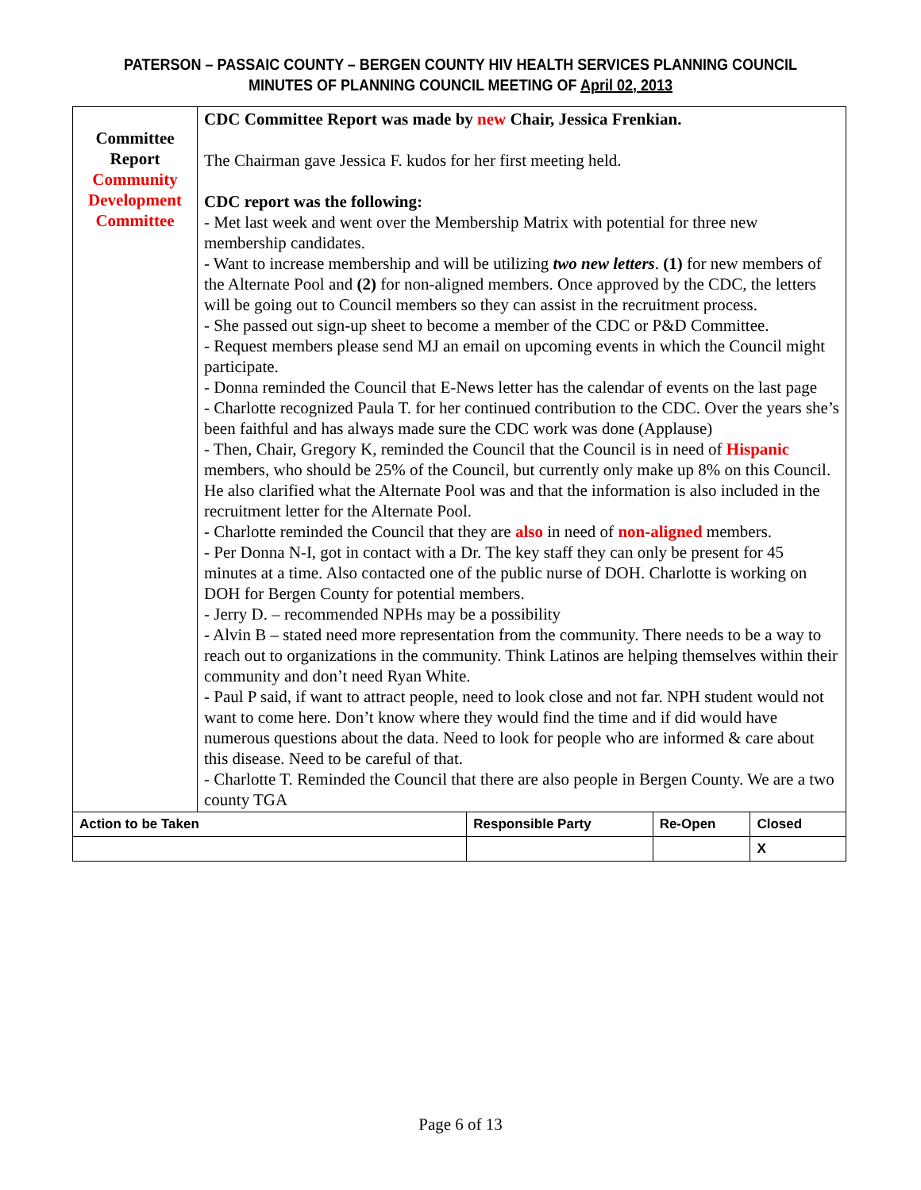PATERSON – PASSAIC COUNTY – BERGEN COUNTY HIV HEALTH SERVICES PLANNING COUNCIL
MINUTES OF PLANNING COUNCIL MEETING OF April 02, 2013
| Committee Report Community Development Committee | CDC Committee Report was made by new Chair, Jessica Frenkian. The Chairman gave Jessica F. kudos for her first meeting held. CDC report was the following: - Met last week and went over the Membership Matrix with potential for three new membership candidates. - Want to increase membership and will be utilizing two new letters . (1) for new members of the Alternate Pool and (2) for non-aligned members. Once approved by the CDC, the letters will be going out to Council members so they can assist in the recruitment process. - She passed out sign-up sheet to become a member of the CDC or P&D Committee. - Request members please send MJ an email on upcoming events in which the Council might participate. - Donna reminded the Council that E-News letter has the calendar of events on the last page - Charlotte recognized Paula T. for her continued contribution to the CDC. Over the years she’s been faithful and has always made sure the CDC work was done (Applause) - Then, Chair, Gregory K, reminded the Council that the Council is in need of Hispanic members, who should be 25% of the Council, but currently only make up 8% on this Council. He also clarified what the Alternate Pool was and that the information is also included in the recruitment letter for the Alternate Pool. - Charlotte reminded the Council that they are also in need of non-aligned members. - Per Donna N-I, got in contact with a Dr. The key staff they can only be present for 45 minutes at a time. Also contacted one of the public nurse of DOH. Charlotte is working on DOH for Bergen County for potential members. - Jerry D. – recommended NPHs may be a possibility - Alvin B – stated need more representation from the community. There needs to be a way to reach out to organizations in the community. Think Latinos are helping themselves within their community and don’t need Ryan White. - Paul P said, if want to attract people, need to look close and not far. NPH student would not want to come here. Don’t know where they would find the time and if did would have numerous questions about the data. Need to look for people who are informed & care about this disease. Need to be careful of that. - Charlotte T. Reminded the Council that there are also people in Bergen County. We are a two county TGA | | | |
| Action to be Taken | | Responsible Party | Re-Open | Closed |
| | | | | X |
Page 6 of 13